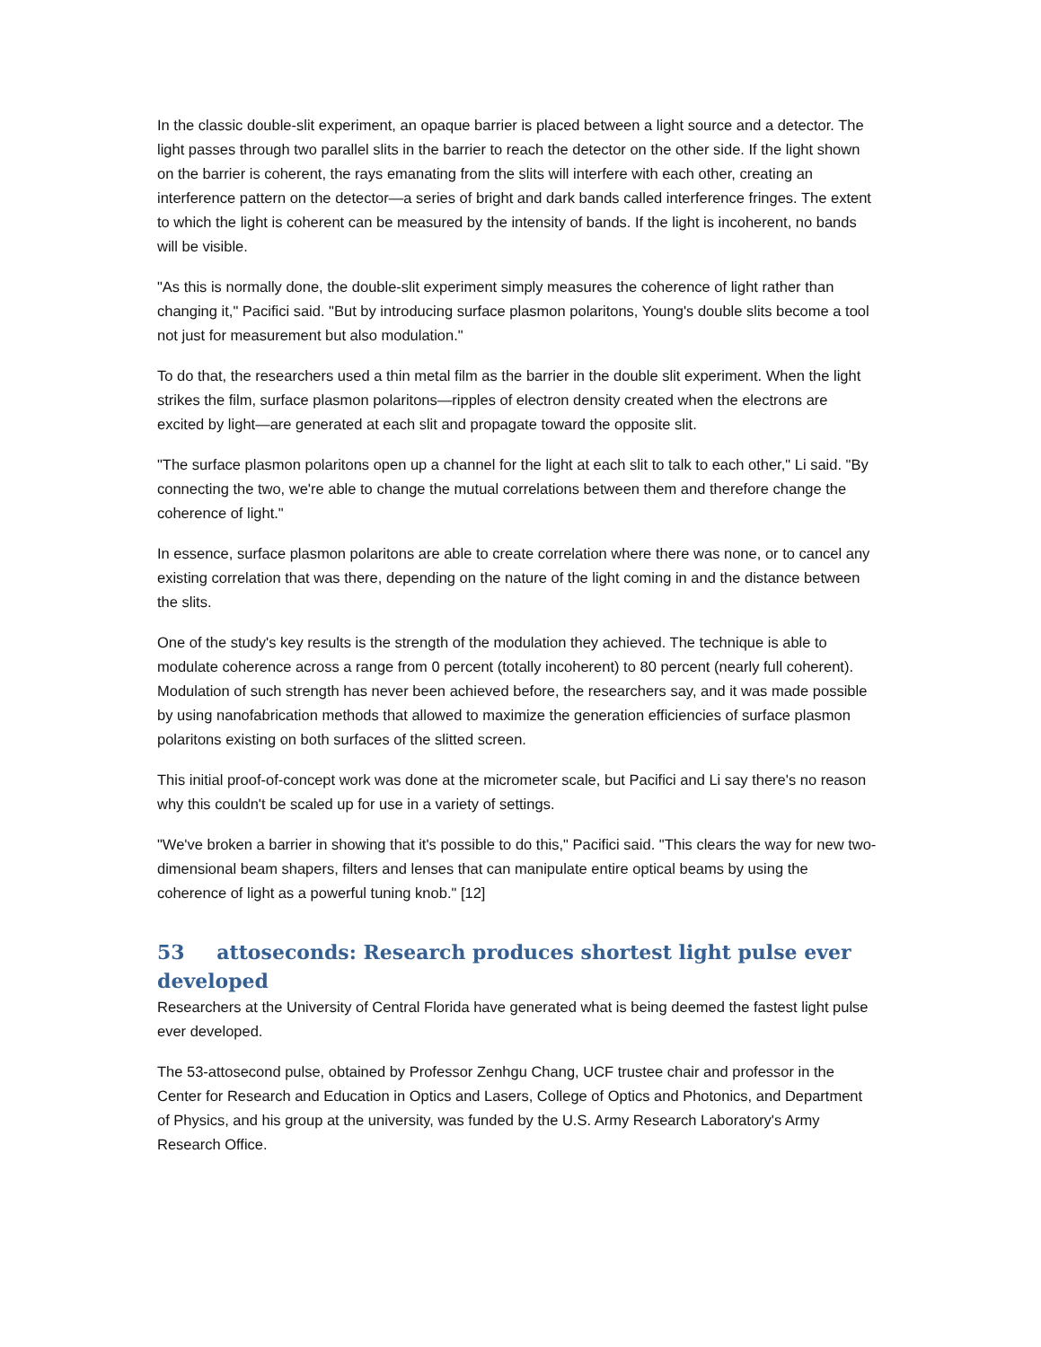In the classic double-slit experiment, an opaque barrier is placed between a light source and a detector. The light passes through two parallel slits in the barrier to reach the detector on the other side. If the light shown on the barrier is coherent, the rays emanating from the slits will interfere with each other, creating an interference pattern on the detector—a series of bright and dark bands called interference fringes. The extent to which the light is coherent can be measured by the intensity of bands. If the light is incoherent, no bands will be visible.
"As this is normally done, the double-slit experiment simply measures the coherence of light rather than changing it," Pacifici said. "But by introducing surface plasmon polaritons, Young's double slits become a tool not just for measurement but also modulation."
To do that, the researchers used a thin metal film as the barrier in the double slit experiment. When the light strikes the film, surface plasmon polaritons—ripples of electron density created when the electrons are excited by light—are generated at each slit and propagate toward the opposite slit.
"The surface plasmon polaritons open up a channel for the light at each slit to talk to each other," Li said. "By connecting the two, we're able to change the mutual correlations between them and therefore change the coherence of light."
In essence, surface plasmon polaritons are able to create correlation where there was none, or to cancel any existing correlation that was there, depending on the nature of the light coming in and the distance between the slits.
One of the study's key results is the strength of the modulation they achieved. The technique is able to modulate coherence across a range from 0 percent (totally incoherent) to 80 percent (nearly full coherent). Modulation of such strength has never been achieved before, the researchers say, and it was made possible by using nanofabrication methods that allowed to maximize the generation efficiencies of surface plasmon polaritons existing on both surfaces of the slitted screen.
This initial proof-of-concept work was done at the micrometer scale, but Pacifici and Li say there's no reason why this couldn't be scaled up for use in a variety of settings.
"We've broken a barrier in showing that it's possible to do this," Pacifici said. "This clears the way for new two-dimensional beam shapers, filters and lenses that can manipulate entire optical beams by using the coherence of light as a powerful tuning knob." [12]
53 attoseconds: Research produces shortest light pulse ever developed
Researchers at the University of Central Florida have generated what is being deemed the fastest light pulse ever developed.
The 53-attosecond pulse, obtained by Professor Zenhgu Chang, UCF trustee chair and professor in the Center for Research and Education in Optics and Lasers, College of Optics and Photonics, and Department of Physics, and his group at the university, was funded by the U.S. Army Research Laboratory's Army Research Office.